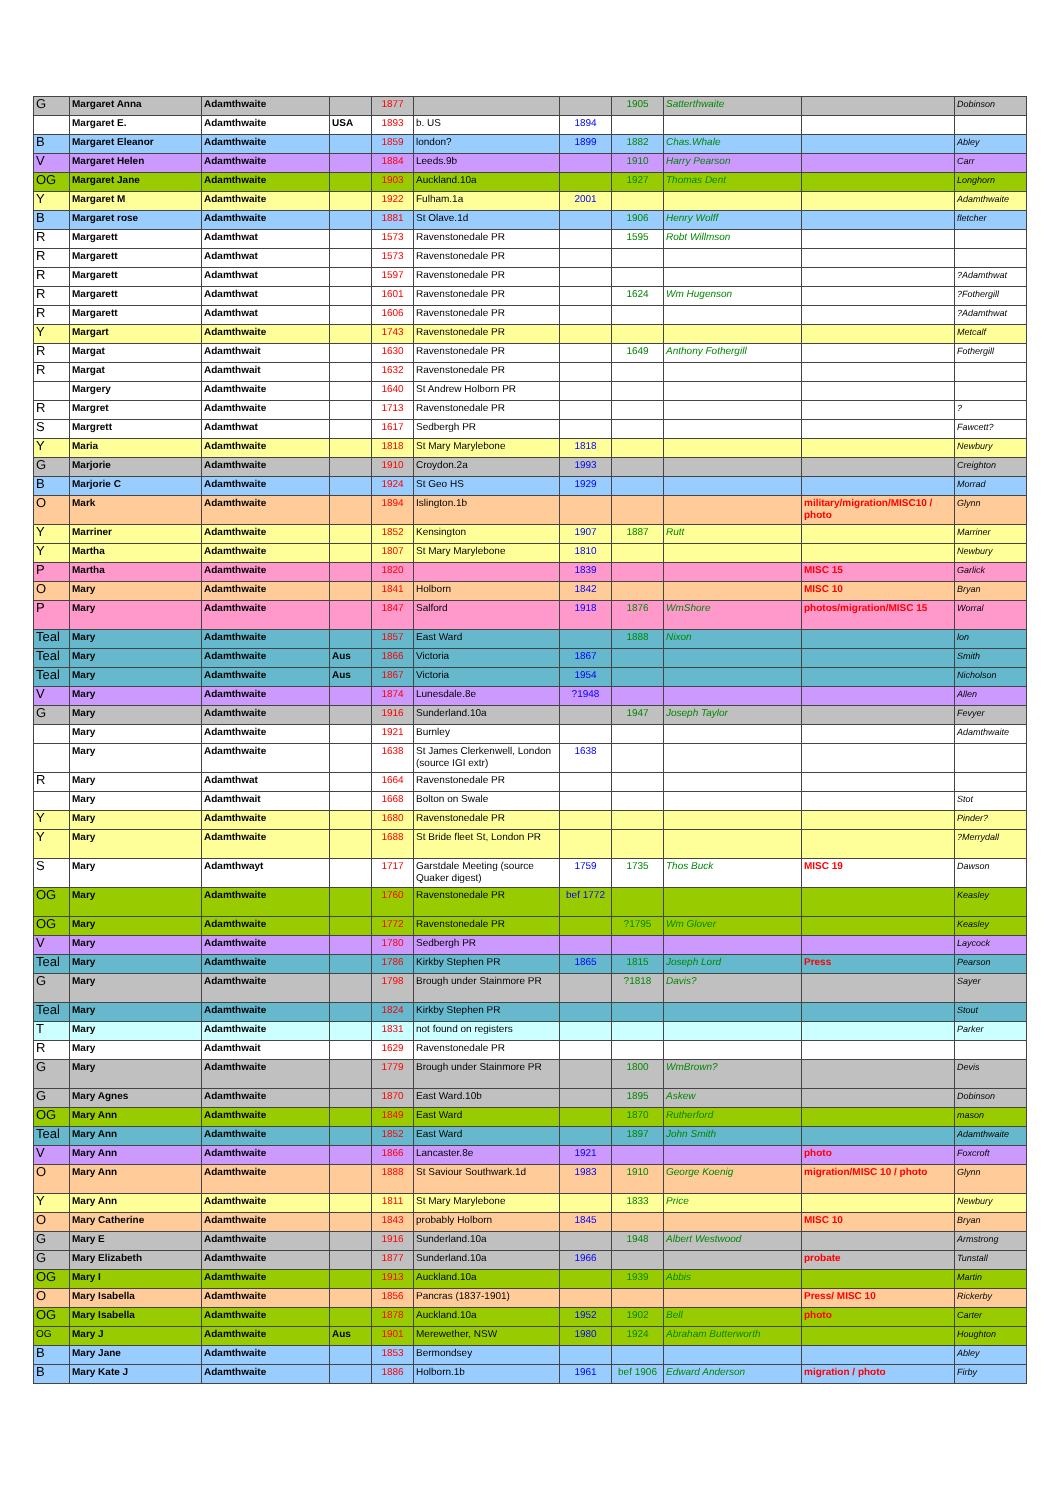| G | Margaret Anna | Adamthwaite | | 1877 | | | 1905 | Satterthwaite | | Dobinson |
| | Margaret E. | Adamthwaite | USA | 1893 | b. US | 1894 | | | | |
| B | Margaret Eleanor | Adamthwaite | | 1859 | london? | 1899 | 1882 | Chas.Whale | | Abley |
| V | Margaret Helen | Adamthwaite | | 1884 | Leeds.9b | | 1910 | Harry Pearson | | Carr |
| OG | Margaret Jane | Adamthwaite | | 1903 | Auckland.10a | | 1927 | Thomas Dent | | Longhorn |
| Y | Margaret M | Adamthwaite | | 1922 | Fulham.1a | 2001 | | | | Adamthwaite |
| B | Margaret rose | Adamthwaite | | 1881 | St Olave.1d | | 1906 | Henry Wolff | | fletcher |
| R | Margarett | Adamthwat | | 1573 | Ravenstonedale PR | | 1595 | Robt Willmson | | |
| R | Margarett | Adamthwat | | 1573 | Ravenstonedale PR | | | | | |
| R | Margarett | Adamthwat | | 1597 | Ravenstonedale PR | | | | | ?Adamthwat |
| R | Margarett | Adamthwat | | 1601 | Ravenstonedale PR | | 1624 | Wm Hugenson | | ?Fothergill |
| R | Margarett | Adamthwat | | 1606 | Ravenstonedale PR | | | | | ?Adamthwat |
| Y | Margart | Adamthwaite | | 1743 | Ravenstonedale PR | | | | | Metcalf |
| R | Margat | Adamthwait | | 1630 | Ravenstonedale PR | | 1649 | Anthony Fothergill | | Fothergill |
| R | Margat | Adamthwait | | 1632 | Ravenstonedale PR | | | | | |
| | Margery | Adamthwaite | | 1640 | St Andrew Holborn PR | | | | | |
| R | Margret | Adamthwaite | | 1713 | Ravenstonedale PR | | | | | ? |
| S | Margrett | Adamthwat | | 1617 | Sedbergh PR | | | | | Fawcett? |
| Y | Maria | Adamthwaite | | 1818 | St Mary Marylebone | 1818 | | | | Newbury |
| G | Marjorie | Adamthwaite | | 1910 | Croydon.2a | 1993 | | | | Creighton |
| B | Marjorie C | Adamthwaite | | 1924 | St Geo HS | 1929 | | | | Morrad |
| O | Mark | Adamthwaite | | 1894 | Islington.1b | | | | military/migration/MISC10 / photo | Glynn |
| Y | Marriner | Adamthwaite | | 1852 | Kensington | 1907 | 1887 | Rutt | | Marriner |
| Y | Martha | Adamthwaite | | 1807 | St Mary Marylebone | 1810 | | | | Newbury |
| P | Martha | Adamthwaite | | 1820 | | 1839 | | | MISC 15 | Garlick |
| O | Mary | Adamthwaite | | 1841 | Holborn | 1842 | | | MISC 10 | Bryan |
| P | Mary | Adamthwaite | | 1847 | Salford | 1918 | 1876 | WmShore | photos/migration/MISC 15 | Worral |
| Teal | Mary | Adamthwaite | | 1857 | East Ward | | 1888 | Nixon | | lon |
| Teal | Mary | Adamthwaite | Aus | 1866 | Victoria | 1867 | | | | Smith |
| Teal | Mary | Adamthwaite | Aus | 1867 | Victoria | 1954 | | | | Nicholson |
| V | Mary | Adamthwaite | | 1874 | Lunesdale.8e | ?1948 | | | | Allen |
| G | Mary | Adamthwaite | | 1916 | Sunderland.10a | | 1947 | Joseph Taylor | | Fevyer |
| | Mary | Adamthwaite | | 1921 | Burnley | | | | | Adamthwaite |
| | Mary | Adamthwaite | | 1638 | St James Clerkenwell, London (source IGI extr) | 1638 | | | | |
| R | Mary | Adamthwat | | 1664 | Ravenstonedale PR | | | | | |
| | Mary | Adamthwait | | 1668 | Bolton on Swale | | | | | Stot |
| Y | Mary | Adamthwaite | | 1680 | Ravenstonedale PR | | | | | Pinder? |
| Y | Mary | Adamthwaite | | 1688 | St Bride fleet St, London PR | | | | | ?Merrydall |
| S | Mary | Adamthwayt | | 1717 | Garstdale Meeting (source Quaker digest) | 1759 | 1735 | Thos Buck | MISC 19 | Dawson |
| OG | Mary | Adamthwaite | | 1760 | Ravenstonedale PR | bef 1772 | | | | Keasley |
| OG | Mary | Adamthwaite | | 1772 | Ravenstonedale PR | | ?1795 | Wm Glover | | Keasley |
| V | Mary | Adamthwaite | | 1780 | Sedbergh PR | | | | | Laycock |
| Teal | Mary | Adamthwaite | | 1786 | Kirkby Stephen PR | 1865 | 1815 | Joseph Lord | Press | Pearson |
| G | Mary | Adamthwaite | | 1798 | Brough under Stainmore PR | | ?1818 | Davis? | | Sayer |
| Teal | Mary | Adamthwaite | | 1824 | Kirkby Stephen PR | | | | | Stout |
| T | Mary | Adamthwaite | | 1831 | not found on registers | | | | | Parker |
| R | Mary | Adamthwait | | 1629 | Ravenstonedale PR | | | | | |
| G | Mary | Adamthwaite | | 1779 | Brough under Stainmore PR | | 1800 | WmBrown? | | Devis |
| G | Mary Agnes | Adamthwaite | | 1870 | East Ward.10b | | 1895 | Askew | | Dobinson |
| OG | Mary Ann | Adamthwaite | | 1849 | East Ward | | 1870 | Rutherford | | mason |
| Teal | Mary Ann | Adamthwaite | | 1852 | East Ward | | 1897 | John Smith | | Adamthwaite |
| V | Mary Ann | Adamthwaite | | 1866 | Lancaster.8e | 1921 | | | photo | Foxcroft |
| O | Mary Ann | Adamthwaite | | 1888 | St Saviour Southwark.1d | 1983 | 1910 | George Koenig | migration/MISC 10 / photo | Glynn |
| Y | Mary Ann | Adamthwaite | | 1811 | St Mary Marylebone | | 1833 | Price | | Newbury |
| O | Mary Catherine | Adamthwaite | | 1843 | probably Holborn | 1845 | | | MISC 10 | Bryan |
| G | Mary E | Adamthwaite | | 1916 | Sunderland.10a | | 1948 | Albert Westwood | | Armstrong |
| G | Mary Elizabeth | Adamthwaite | | 1877 | Sunderland.10a | 1966 | | | probate | Tunstall |
| OG | Mary I | Adamthwaite | | 1913 | Auckland.10a | | 1939 | Abbis | | Martin |
| O | Mary Isabella | Adamthwaite | | 1856 | Pancras (1837-1901) | | | | Press/ MISC 10 | Rickerby |
| OG | Mary Isabella | Adamthwaite | | 1878 | Auckland.10a | 1952 | 1902 | Bell | photo | Carter |
| OG | Mary J | Adamthwaite | Aus | 1901 | Merewether, NSW | 1980 | 1924 | Abraham Butterworth | | Houghton |
| B | Mary Jane | Adamthwaite | | 1853 | Bermondsey | | | | | Abley |
| B | Mary Kate J | Adamthwaite | | 1886 | Holborn.1b | 1961 | bef 1906 | Edward Anderson | migration / photo | Firby |